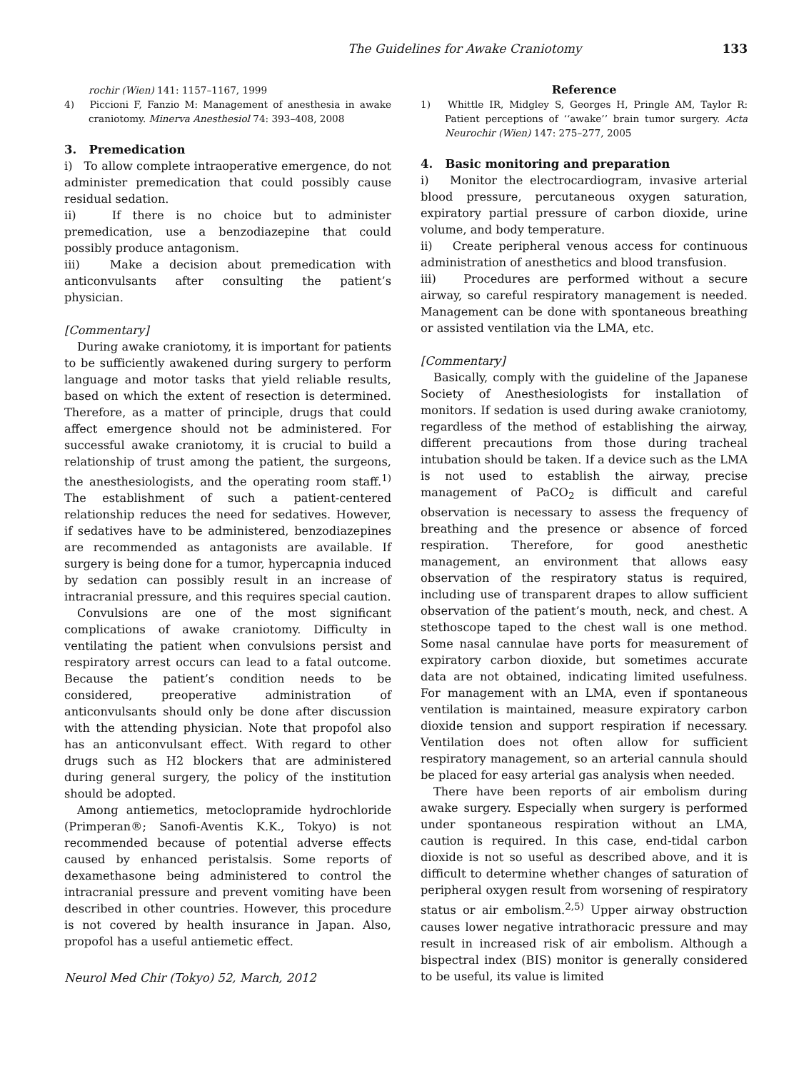The Guidelines for Awake Craniotomy 133
rochir (Wien) 141: 1157–1167, 1999
4) Piccioni F, Fanzio M: Management of anesthesia in awake craniotomy. Minerva Anesthesiol 74: 393–408, 2008
3. Premedication
i) To allow complete intraoperative emergence, do not administer premedication that could possibly cause residual sedation.
ii) If there is no choice but to administer premedication, use a benzodiazepine that could possibly produce antagonism.
iii) Make a decision about premedication with anticonvulsants after consulting the patient’s physician.
[Commentary]
During awake craniotomy, it is important for patients to be sufficiently awakened during surgery to perform language and motor tasks that yield reliable results, based on which the extent of resection is determined. Therefore, as a matter of principle, drugs that could affect emergence should not be administered. For successful awake craniotomy, it is crucial to build a relationship of trust among the patient, the surgeons, the anesthesiologists, and the operating room staff.<sup>1)</sup> The establishment of such a patient-centered relationship reduces the need for sedatives. However, if sedatives have to be administered, benzodiazepines are recommended as antagonists are available. If surgery is being done for a tumor, hypercapnia induced by sedation can possibly result in an increase of intracranial pressure, and this requires special caution.
Convulsions are one of the most significant complications of awake craniotomy. Difficulty in ventilating the patient when convulsions persist and respiratory arrest occurs can lead to a fatal outcome. Because the patient’s condition needs to be considered, preoperative administration of anticonvulsants should only be done after discussion with the attending physician. Note that propofol also has an anticonvulsant effect. With regard to other drugs such as H2 blockers that are administered during general surgery, the policy of the institution should be adopted.
Among antiemetics, metoclopramide hydrochloride (Primperan®; Sanofi-Aventis K.K., Tokyo) is not recommended because of potential adverse effects caused by enhanced peristalsis. Some reports of dexamethasone being administered to control the intracranial pressure and prevent vomiting have been described in other countries. However, this procedure is not covered by health insurance in Japan. Also, propofol has a useful antiemetic effect.
Neurol Med Chir (Tokyo) 52, March, 2012
Reference
1) Whittle IR, Midgley S, Georges H, Pringle AM, Taylor R: Patient perceptions of ‘‘awake’’ brain tumor surgery. Acta Neurochir (Wien) 147: 275–277, 2005
4. Basic monitoring and preparation
i) Monitor the electrocardiogram, invasive arterial blood pressure, percutaneous oxygen saturation, expiratory partial pressure of carbon dioxide, urine volume, and body temperature.
ii) Create peripheral venous access for continuous administration of anesthetics and blood transfusion.
iii) Procedures are performed without a secure airway, so careful respiratory management is needed. Management can be done with spontaneous breathing or assisted ventilation via the LMA, etc.
[Commentary]
Basically, comply with the guideline of the Japanese Society of Anesthesiologists for installation of monitors. If sedation is used during awake craniotomy, regardless of the method of establishing the airway, different precautions from those during tracheal intubation should be taken. If a device such as the LMA is not used to establish the airway, precise management of PaCO<sub>2</sub> is difficult and careful observation is necessary to assess the frequency of breathing and the presence or absence of forced respiration. Therefore, for good anesthetic management, an environment that allows easy observation of the respiratory status is required, including use of transparent drapes to allow sufficient observation of the patient’s mouth, neck, and chest. A stethoscope taped to the chest wall is one method. Some nasal cannulae have ports for measurement of expiratory carbon dioxide, but sometimes accurate data are not obtained, indicating limited usefulness. For management with an LMA, even if spontaneous ventilation is maintained, measure expiratory carbon dioxide tension and support respiration if necessary. Ventilation does not often allow for sufficient respiratory management, so an arterial cannula should be placed for easy arterial gas analysis when needed.
There have been reports of air embolism during awake surgery. Especially when surgery is performed under spontaneous respiration without an LMA, caution is required. In this case, end-tidal carbon dioxide is not so useful as described above, and it is difficult to determine whether changes of saturation of peripheral oxygen result from worsening of respiratory status or air embolism.<sup>2,5)</sup> Upper airway obstruction causes lower negative intrathoracic pressure and may result in increased risk of air embolism. Although a bispectral index (BIS) monitor is generally considered to be useful, its value is limited